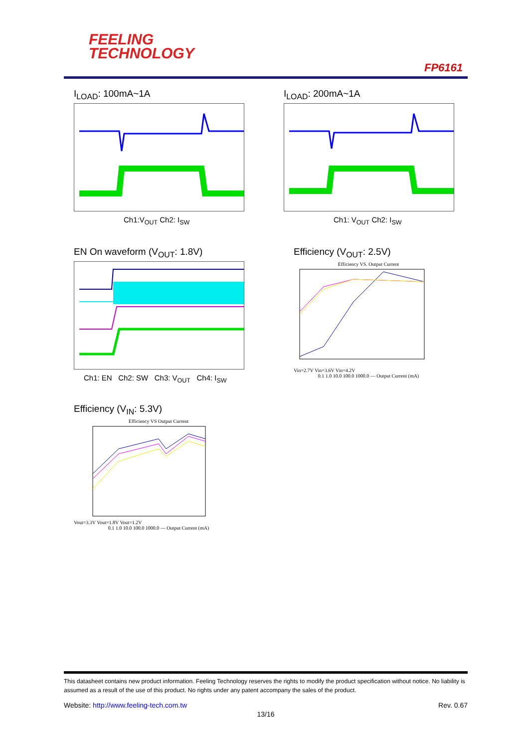FEELING
TECHNOLOGY
FP6161
I<sub>LOAD</sub>: 100mA~1A
Ch1:V<sub>OUT</sub> Ch2: I<sub>SW</sub>
I<sub>LOAD</sub>: 200mA~1A
Ch1: V<sub>OUT</sub> Ch2: I<sub>SW</sub>
EN On waveform (V<sub>OUT</sub>: 1.8V)
Ch1: EN Ch2: SW Ch3: V<sub>OUT</sub> Ch4: I<sub>SW</sub>
Efficiency (V<sub>OUT</sub>: 2.5V)
Efficiency VS. Output Current
Vin=2.7V Vin=3.6V Vin=4.2V
0.1 1.0 10.0 100.0 1000.0 — Output Current (mA)
Efficiency (V<sub>IN</sub>: 5.3V)
Efficiency VS Output Current
Vout=3.3V Vout=1.8V Vout=1.2V
0.1 1.0 10.0 100.0 1000.0 — Output Current (mA)
This datasheet contains new product information. Feeling Technology reserves the rights to modify the product specification without notice. No liability is assumed as a result of the use of this product. No rights under any patent accompany the sales of the product.
Website: http://www.feeling-tech.com.tw Rev. 0.67
13/16